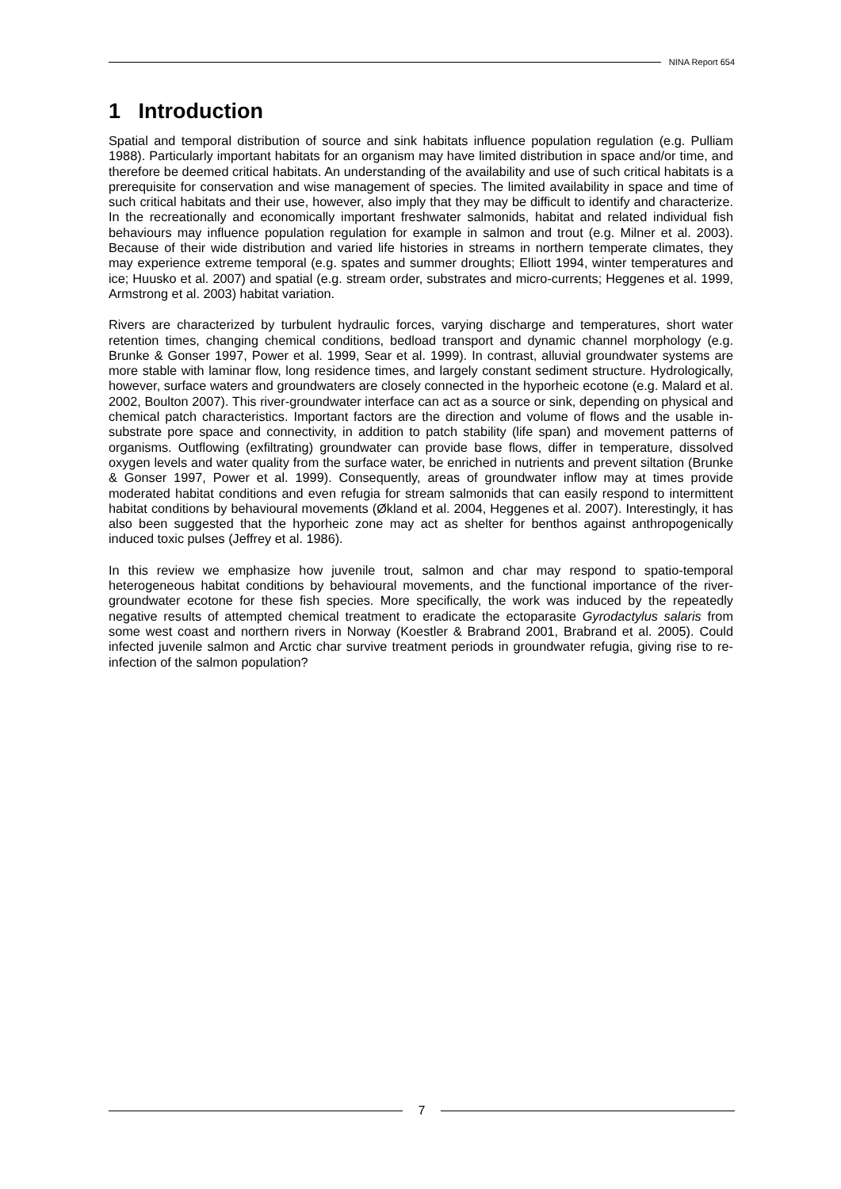NINA Report 654
1 Introduction
Spatial and temporal distribution of source and sink habitats influence population regulation (e.g. Pulliam 1988). Particularly important habitats for an organism may have limited distribution in space and/or time, and therefore be deemed critical habitats. An understanding of the availability and use of such critical habitats is a prerequisite for conservation and wise management of species. The limited availability in space and time of such critical habitats and their use, however, also imply that they may be difficult to identify and characterize. In the recreationally and economically important freshwater salmonids, habitat and related individual fish behaviours may influence population regulation for example in salmon and trout (e.g. Milner et al. 2003). Because of their wide distribution and varied life histories in streams in northern temperate climates, they may experience extreme temporal (e.g. spates and summer droughts; Elliott 1994, winter temperatures and ice; Huusko et al. 2007) and spatial (e.g. stream order, substrates and micro-currents; Heggenes et al. 1999, Armstrong et al. 2003) habitat variation.
Rivers are characterized by turbulent hydraulic forces, varying discharge and temperatures, short water retention times, changing chemical conditions, bedload transport and dynamic channel morphology (e.g. Brunke & Gonser 1997, Power et al. 1999, Sear et al. 1999). In contrast, alluvial groundwater systems are more stable with laminar flow, long residence times, and largely constant sediment structure. Hydrologically, however, surface waters and groundwaters are closely connected in the hyporheic ecotone (e.g. Malard et al. 2002, Boulton 2007). This river-groundwater interface can act as a source or sink, depending on physical and chemical patch characteristics. Important factors are the direction and volume of flows and the usable in-substrate pore space and connectivity, in addition to patch stability (life span) and movement patterns of organisms. Outflowing (exfiltrating) groundwater can provide base flows, differ in temperature, dissolved oxygen levels and water quality from the surface water, be enriched in nutrients and prevent siltation (Brunke & Gonser 1997, Power et al. 1999). Consequently, areas of groundwater inflow may at times provide moderated habitat conditions and even refugia for stream salmonids that can easily respond to intermittent habitat conditions by behavioural movements (Økland et al. 2004, Heggenes et al. 2007). Interestingly, it has also been suggested that the hyporheic zone may act as shelter for benthos against anthropogenically induced toxic pulses (Jeffrey et al. 1986).
In this review we emphasize how juvenile trout, salmon and char may respond to spatio-temporal heterogeneous habitat conditions by behavioural movements, and the functional importance of the river-groundwater ecotone for these fish species. More specifically, the work was induced by the repeatedly negative results of attempted chemical treatment to eradicate the ectoparasite Gyrodactylus salaris from some west coast and northern rivers in Norway (Koestler & Brabrand 2001, Brabrand et al. 2005). Could infected juvenile salmon and Arctic char survive treatment periods in groundwater refugia, giving rise to re-infection of the salmon population?
7